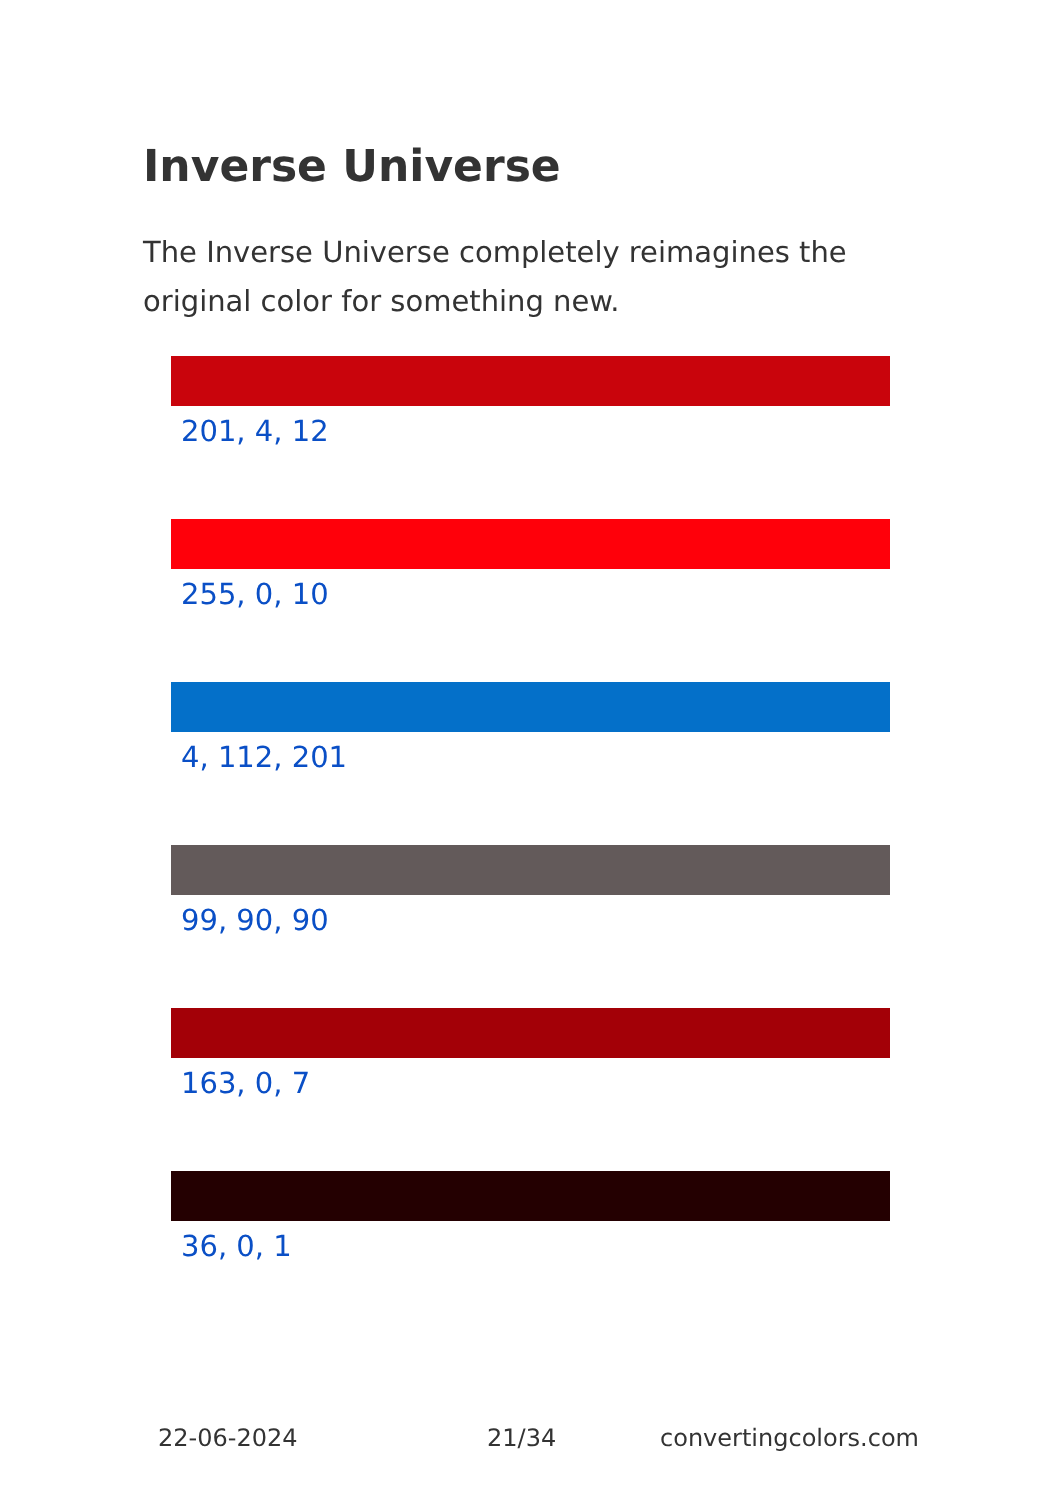Inverse Universe
The Inverse Universe completely reimagines the original color for something new.
201, 4, 12
255, 0, 10
4, 112, 201
99, 90, 90
163, 0, 7
36, 0, 1
22-06-2024 21/34 convertingcolors.com